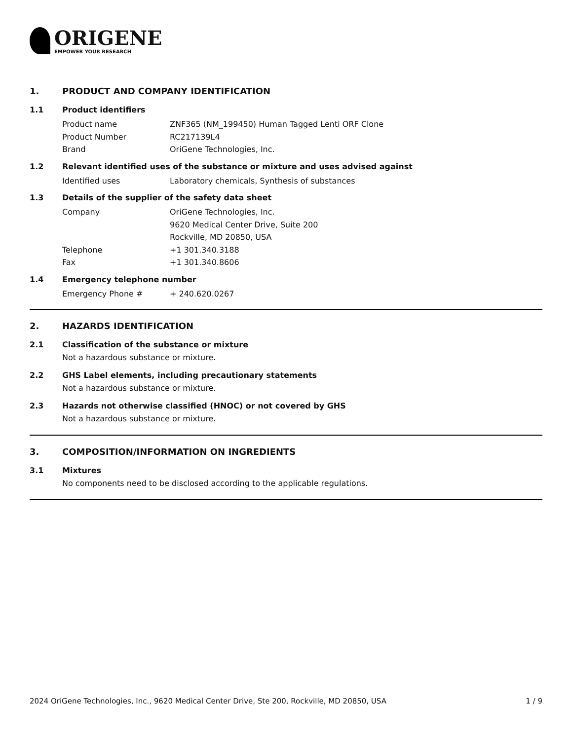ORIGENE
EMPOWER YOUR RESEARCH
1. PRODUCT AND COMPANY IDENTIFICATION
1.1 Product identifiers
Product name ZNF365 (NM_199450) Human Tagged Lenti ORF Clone
Product Number RC217139L4
Brand OriGene Technologies, Inc.
1.2 Relevant identified uses of the substance or mixture and uses advised against
Identified uses Laboratory chemicals, Synthesis of substances
1.3 Details of the supplier of the safety data sheet
Company OriGene Technologies, Inc.
9620 Medical Center Drive, Suite 200
Rockville, MD 20850, USA
Telephone +1 301.340.3188
Fax +1 301.340.8606
1.4 Emergency telephone number
Emergency Phone # + 240.620.0267
2. HAZARDS IDENTIFICATION
2.1 Classification of the substance or mixture
Not a hazardous substance or mixture.
2.2 GHS Label elements, including precautionary statements
Not a hazardous substance or mixture.
2.3 Hazards not otherwise classified (HNOC) or not covered by GHS
Not a hazardous substance or mixture.
3. COMPOSITION/INFORMATION ON INGREDIENTS
3.1 Mixtures
No components need to be disclosed according to the applicable regulations.
2024 OriGene Technologies, Inc., 9620 Medical Center Drive, Ste 200, Rockville, MD 20850, USA 1 / 9